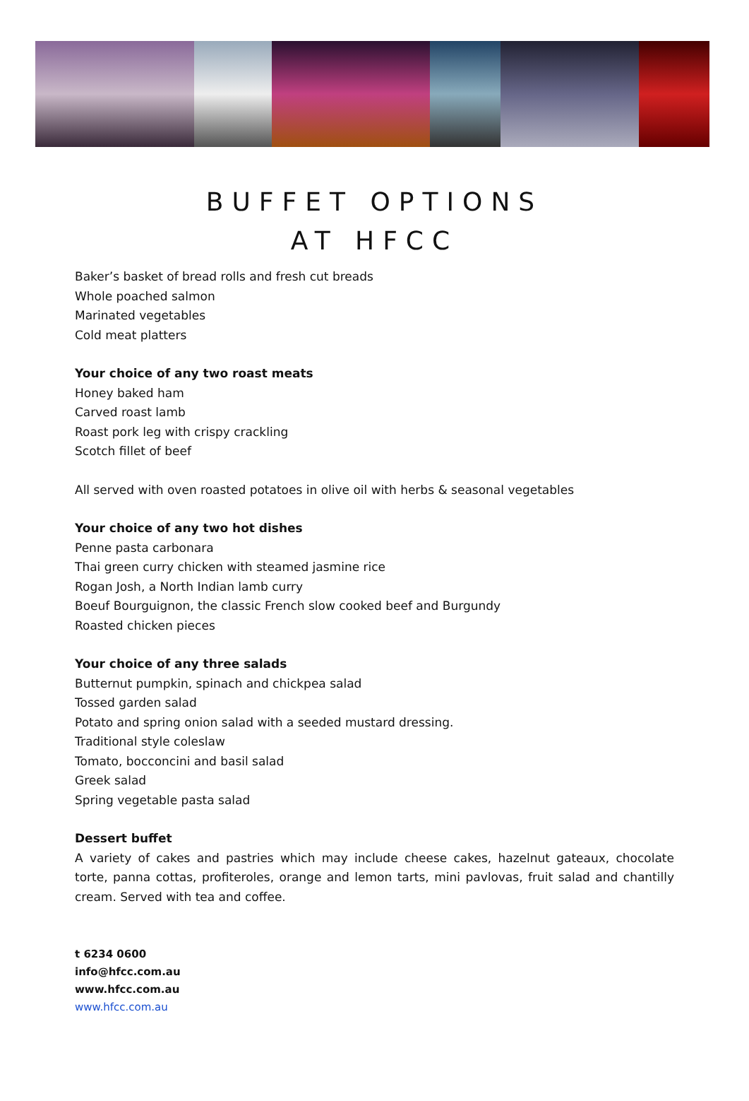BUFFET OPTIONS
AT HFCC
Baker’s basket of bread rolls and fresh cut breads
Whole poached salmon
Marinated vegetables
Cold meat platters
Your choice of any two roast meats
Honey baked ham
Carved roast lamb
Roast pork leg with crispy crackling
Scotch fillet of beef
All served with oven roasted potatoes in olive oil with herbs & seasonal vegetables
Your choice of any two hot dishes
Penne pasta carbonara
Thai green curry chicken with steamed jasmine rice
Rogan Josh, a North Indian lamb curry
Boeuf Bourguignon, the classic French slow cooked beef and Burgundy
Roasted chicken pieces
Your choice of any three salads
Butternut pumpkin, spinach and chickpea salad
Tossed garden salad
Potato and spring onion salad with a seeded mustard dressing.
Traditional style coleslaw
Tomato, bocconcini and basil salad
Greek salad
Spring vegetable pasta salad
Dessert buffet
A variety of cakes and pastries which may include cheese cakes, hazelnut gateaux, chocolate torte, panna cottas, profiteroles, orange and lemon tarts, mini pavlovas, fruit salad and chantilly cream. Served with tea and coffee.
t 6234 0600
info@hfcc.com.au
www.hfcc.com.au
www.hfcc.com.au